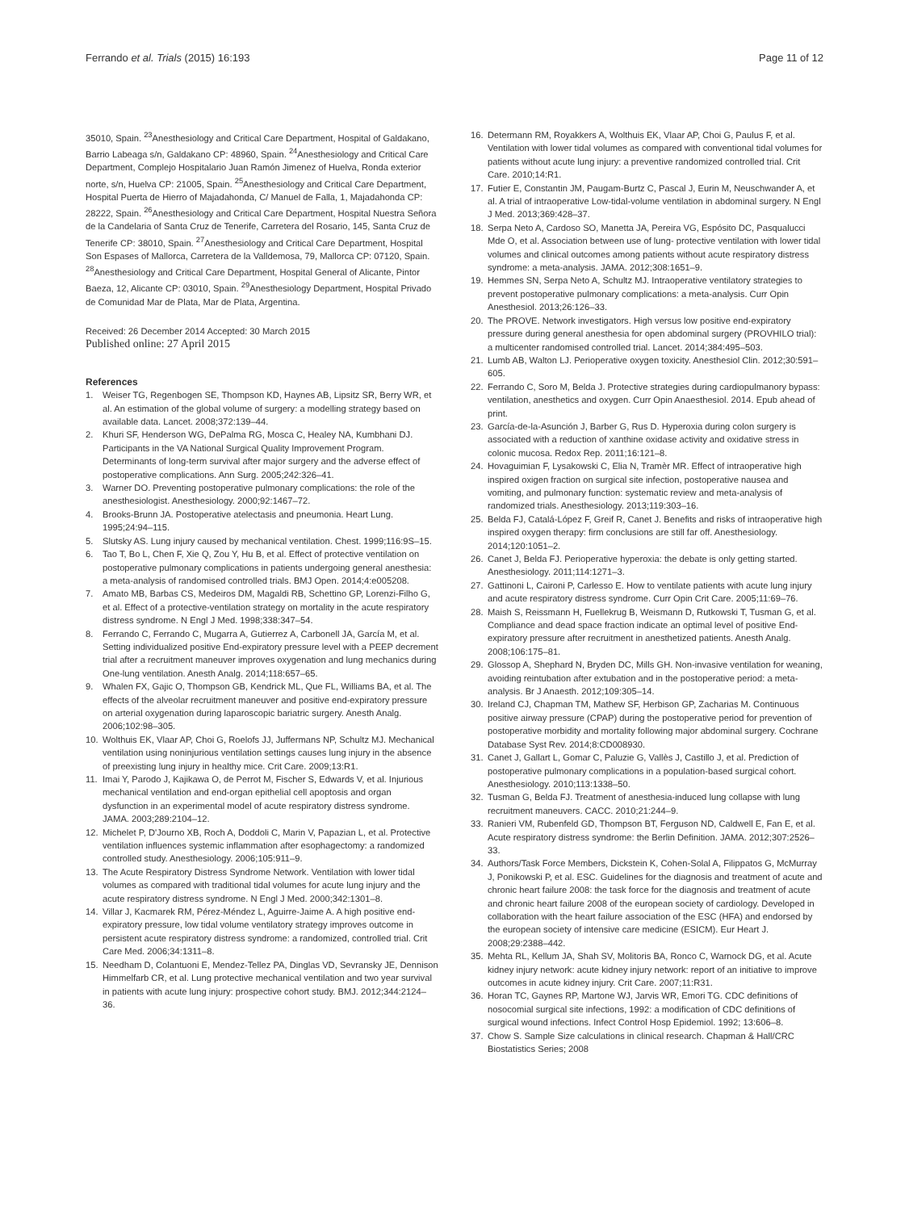Ferrando et al. Trials (2015) 16:193
Page 11 of 12
35010, Spain. <sup>23</sup>Anesthesiology and Critical Care Department, Hospital of Galdakano, Barrio Labeaga s/n, Galdakano CP: 48960, Spain. <sup>24</sup>Anesthesiology and Critical Care Department, Complejo Hospitalario Juan Ramón Jimenez of Huelva, Ronda exterior norte, s/n, Huelva CP: 21005, Spain. <sup>25</sup>Anesthesiology and Critical Care Department, Hospital Puerta de Hierro of Majadahonda, C/ Manuel de Falla, 1, Majadahonda CP: 28222, Spain. <sup>26</sup>Anesthesiology and Critical Care Department, Hospital Nuestra Señora de la Candelaria of Santa Cruz de Tenerife, Carretera del Rosario, 145, Santa Cruz de Tenerife CP: 38010, Spain. <sup>27</sup>Anesthesiology and Critical Care Department, Hospital Son Espases of Mallorca, Carretera de la Valldemosa, 79, Mallorca CP: 07120, Spain. <sup>28</sup>Anesthesiology and Critical Care Department, Hospital General of Alicante, Pintor Baeza, 12, Alicante CP: 03010, Spain. <sup>29</sup>Anesthesiology Department, Hospital Privado de Comunidad Mar de Plata, Mar de Plata, Argentina.
Received: 26 December 2014 Accepted: 30 March 2015
Published online: 27 April 2015
References
1. Weiser TG, Regenbogen SE, Thompson KD, Haynes AB, Lipsitz SR, Berry WR, et al. An estimation of the global volume of surgery: a modelling strategy based on available data. Lancet. 2008;372:139–44.
2. Khuri SF, Henderson WG, DePalma RG, Mosca C, Healey NA, Kumbhani DJ. Participants in the VA National Surgical Quality Improvement Program. Determinants of long-term survival after major surgery and the adverse effect of postoperative complications. Ann Surg. 2005;242:326–41.
3. Warner DO. Preventing postoperative pulmonary complications: the role of the anesthesiologist. Anesthesiology. 2000;92:1467–72.
4. Brooks-Brunn JA. Postoperative atelectasis and pneumonia. Heart Lung. 1995;24:94–115.
5. Slutsky AS. Lung injury caused by mechanical ventilation. Chest. 1999;116:9S–15.
6. Tao T, Bo L, Chen F, Xie Q, Zou Y, Hu B, et al. Effect of protective ventilation on postoperative pulmonary complications in patients undergoing general anesthesia: a meta-analysis of randomised controlled trials. BMJ Open. 2014;4:e005208.
7. Amato MB, Barbas CS, Medeiros DM, Magaldi RB, Schettino GP, Lorenzi-Filho G, et al. Effect of a protective-ventilation strategy on mortality in the acute respiratory distress syndrome. N Engl J Med. 1998;338:347–54.
8. Ferrando C, Ferrando C, Mugarra A, Gutierrez A, Carbonell JA, García M, et al. Setting individualized positive End-expiratory pressure level with a PEEP decrement trial after a recruitment maneuver improves oxygenation and lung mechanics during One-lung ventilation. Anesth Analg. 2014;118:657–65.
9. Whalen FX, Gajic O, Thompson GB, Kendrick ML, Que FL, Williams BA, et al. The effects of the alveolar recruitment maneuver and positive end-expiratory pressure on arterial oxygenation during laparoscopic bariatric surgery. Anesth Analg. 2006;102:98–305.
10. Wolthuis EK, Vlaar AP, Choi G, Roelofs JJ, Juffermans NP, Schultz MJ. Mechanical ventilation using noninjurious ventilation settings causes lung injury in the absence of preexisting lung injury in healthy mice. Crit Care. 2009;13:R1.
11. Imai Y, Parodo J, Kajikawa O, de Perrot M, Fischer S, Edwards V, et al. Injurious mechanical ventilation and end-organ epithelial cell apoptosis and organ dysfunction in an experimental model of acute respiratory distress syndrome. JAMA. 2003;289:2104–12.
12. Michelet P, D'Journo XB, Roch A, Doddoli C, Marin V, Papazian L, et al. Protective ventilation influences systemic inflammation after esophagectomy: a randomized controlled study. Anesthesiology. 2006;105:911–9.
13. The Acute Respiratory Distress Syndrome Network. Ventilation with lower tidal volumes as compared with traditional tidal volumes for acute lung injury and the acute respiratory distress syndrome. N Engl J Med. 2000;342:1301–8.
14. Villar J, Kacmarek RM, Pérez-Méndez L, Aguirre-Jaime A. A high positive end- expiratory pressure, low tidal volume ventilatory strategy improves outcome in persistent acute respiratory distress syndrome: a randomized, controlled trial. Crit Care Med. 2006;34:1311–8.
15. Needham D, Colantuoni E, Mendez-Tellez PA, Dinglas VD, Sevransky JE, Dennison Himmelfarb CR, et al. Lung protective mechanical ventilation and two year survival in patients with acute lung injury: prospective cohort study. BMJ. 2012;344:2124–36.
16. Determann RM, Royakkers A, Wolthuis EK, Vlaar AP, Choi G, Paulus F, et al. Ventilation with lower tidal volumes as compared with conventional tidal volumes for patients without acute lung injury: a preventive randomized controlled trial. Crit Care. 2010;14:R1.
17. Futier E, Constantin JM, Paugam-Burtz C, Pascal J, Eurin M, Neuschwander A, et al. A trial of intraoperative Low-tidal-volume ventilation in abdominal surgery. N Engl J Med. 2013;369:428–37.
18. Serpa Neto A, Cardoso SO, Manetta JA, Pereira VG, Espósito DC, Pasqualucci Mde O, et al. Association between use of lung- protective ventilation with lower tidal volumes and clinical outcomes among patients without acute respiratory distress syndrome: a meta-analysis. JAMA. 2012;308:1651–9.
19. Hemmes SN, Serpa Neto A, Schultz MJ. Intraoperative ventilatory strategies to prevent postoperative pulmonary complications: a meta-analysis. Curr Opin Anesthesiol. 2013;26:126–33.
20. The PROVE. Network investigators. High versus low positive end-expiratory pressure during general anesthesia for open abdominal surgery (PROVHILO trial): a multicenter randomised controlled trial. Lancet. 2014;384:495–503.
21. Lumb AB, Walton LJ. Perioperative oxygen toxicity. Anesthesiol Clin. 2012;30:591–605.
22. Ferrando C, Soro M, Belda J. Protective strategies during cardiopulmanory bypass: ventilation, anesthetics and oxygen. Curr Opin Anaesthesiol. 2014. Epub ahead of print.
23. García-de-la-Asunción J, Barber G, Rus D. Hyperoxia during colon surgery is associated with a reduction of xanthine oxidase activity and oxidative stress in colonic mucosa. Redox Rep. 2011;16:121–8.
24. Hovaguimian F, Lysakowski C, Elia N, Tramèr MR. Effect of intraoperative high inspired oxigen fraction on surgical site infection, postoperative nausea and vomiting, and pulmonary function: systematic review and meta-analysis of randomized trials. Anesthesiology. 2013;119:303–16.
25. Belda FJ, Catalá-López F, Greif R, Canet J. Benefits and risks of intraoperative high inspired oxygen therapy: firm conclusions are still far off. Anesthesiology. 2014;120:1051–2.
26. Canet J, Belda FJ. Perioperative hyperoxia: the debate is only getting started. Anesthesiology. 2011;114:1271–3.
27. Gattinoni L, Caironi P, Carlesso E. How to ventilate patients with acute lung injury and acute respiratory distress syndrome. Curr Opin Crit Care. 2005;11:69–76.
28. Maish S, Reissmann H, Fuellekrug B, Weismann D, Rutkowski T, Tusman G, et al. Compliance and dead space fraction indicate an optimal level of positive End-expiratory pressure after recruitment in anesthetized patients. Anesth Analg. 2008;106:175–81.
29. Glossop A, Shephard N, Bryden DC, Mills GH. Non-invasive ventilation for weaning, avoiding reintubation after extubation and in the postoperative period: a meta-analysis. Br J Anaesth. 2012;109:305–14.
30. Ireland CJ, Chapman TM, Mathew SF, Herbison GP, Zacharias M. Continuous positive airway pressure (CPAP) during the postoperative period for prevention of postoperative morbidity and mortality following major abdominal surgery. Cochrane Database Syst Rev. 2014;8:CD008930.
31. Canet J, Gallart L, Gomar C, Paluzie G, Vallès J, Castillo J, et al. Prediction of postoperative pulmonary complications in a population-based surgical cohort. Anesthesiology. 2010;113:1338–50.
32. Tusman G, Belda FJ. Treatment of anesthesia-induced lung collapse with lung recruitment maneuvers. CACC. 2010;21:244–9.
33. Ranieri VM, Rubenfeld GD, Thompson BT, Ferguson ND, Caldwell E, Fan E, et al. Acute respiratory distress syndrome: the Berlin Definition. JAMA. 2012;307:2526–33.
34. Authors/Task Force Members, Dickstein K, Cohen-Solal A, Filippatos G, McMurray J, Ponikowski P, et al. ESC. Guidelines for the diagnosis and treatment of acute and chronic heart failure 2008: the task force for the diagnosis and treatment of acute and chronic heart failure 2008 of the european society of cardiology. Developed in collaboration with the heart failure association of the ESC (HFA) and endorsed by the european society of intensive care medicine (ESICM). Eur Heart J. 2008;29:2388–442.
35. Mehta RL, Kellum JA, Shah SV, Molitoris BA, Ronco C, Warnock DG, et al. Acute kidney injury network: acute kidney injury network: report of an initiative to improve outcomes in acute kidney injury. Crit Care. 2007;11:R31.
36. Horan TC, Gaynes RP, Martone WJ, Jarvis WR, Emori TG. CDC definitions of nosocomial surgical site infections, 1992: a modification of CDC definitions of surgical wound infections. Infect Control Hosp Epidemiol. 1992; 13:606–8.
37. Chow S. Sample Size calculations in clinical research. Chapman & Hall/CRC Biostatistics Series; 2008